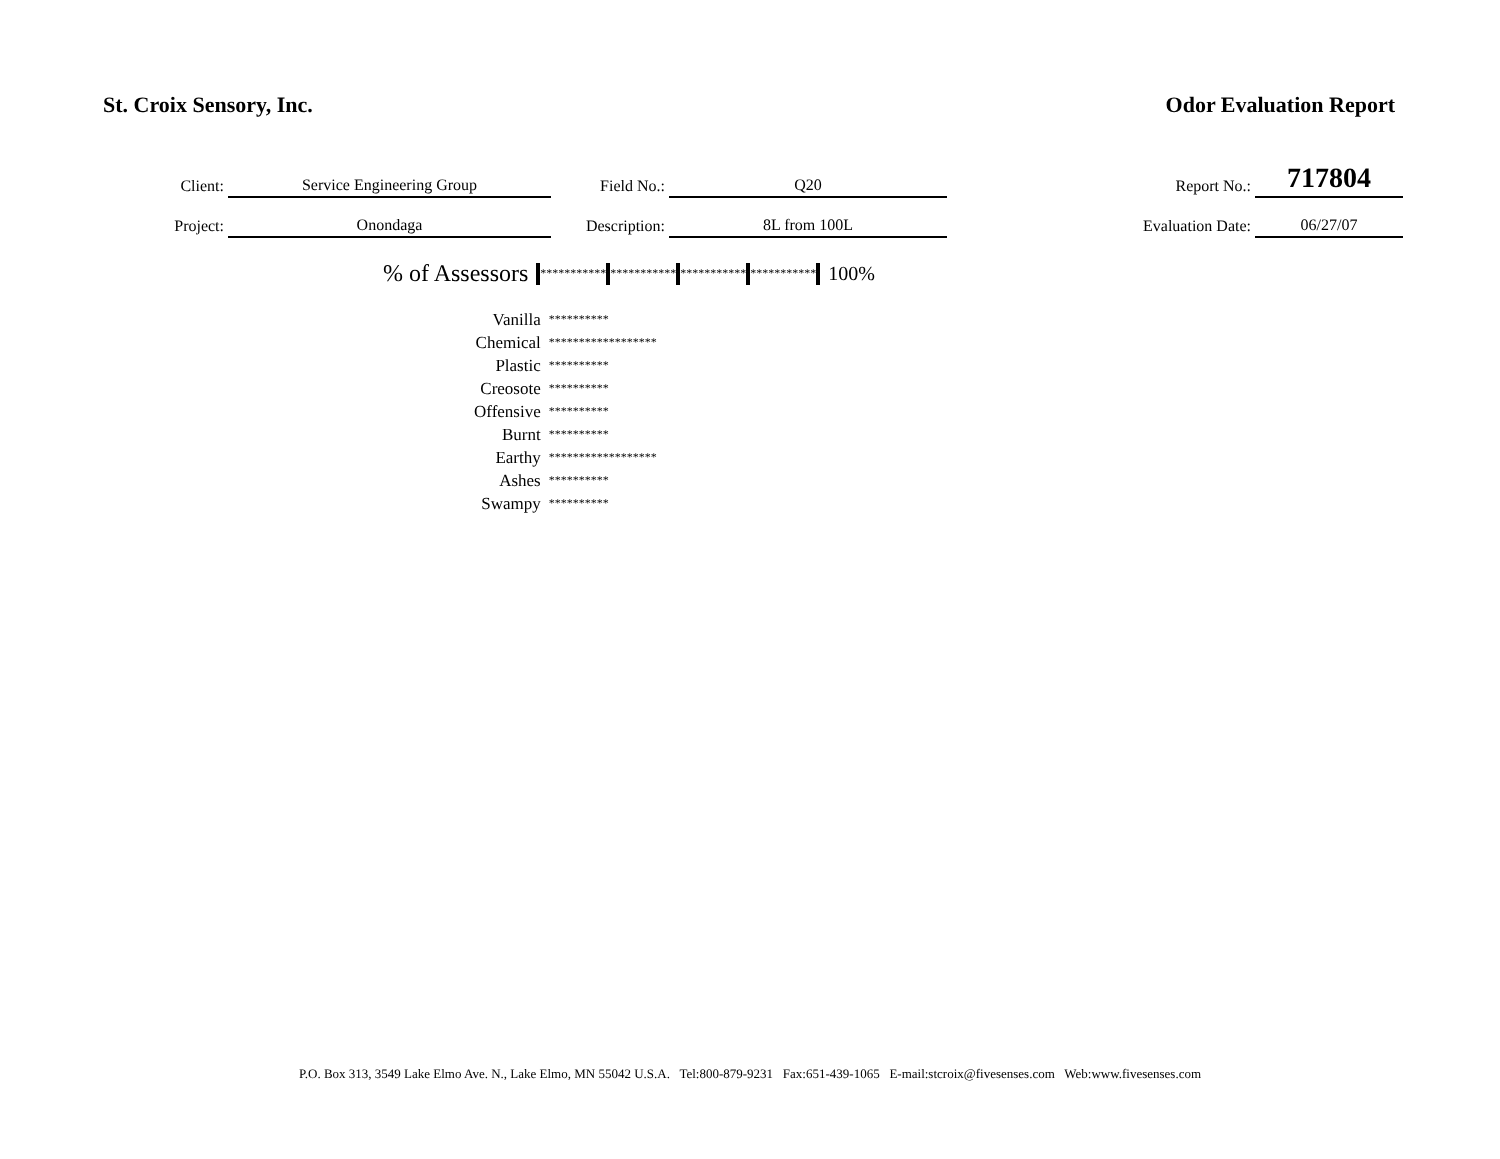St. Croix Sensory, Inc. Odor Evaluation Report
| Client: | Service Engineering Group | Field No.: | Q20 | Report No.: | 717804 |
| Project: | Onondaga | Description: | 8L from 100L | Evaluation Date: | 06/27/07 |
% of Assessors *********** *********** *********** *********** 100%
| Vanilla | ********** |
| Chemical | ****************** |
| Plastic | ********** |
| Creosote | ********** |
| Offensive | ********** |
| Burnt | ********** |
| Earthy | ****************** |
| Ashes | ********** |
| Swampy | ********** |
P.O. Box 313, 3549 Lake Elmo Ave. N., Lake Elmo, MN 55042 U.S.A. Tel:800-879-9231 Fax:651-439-1065 E-mail:stcroix@fivesenses.com Web:www.fivesenses.com